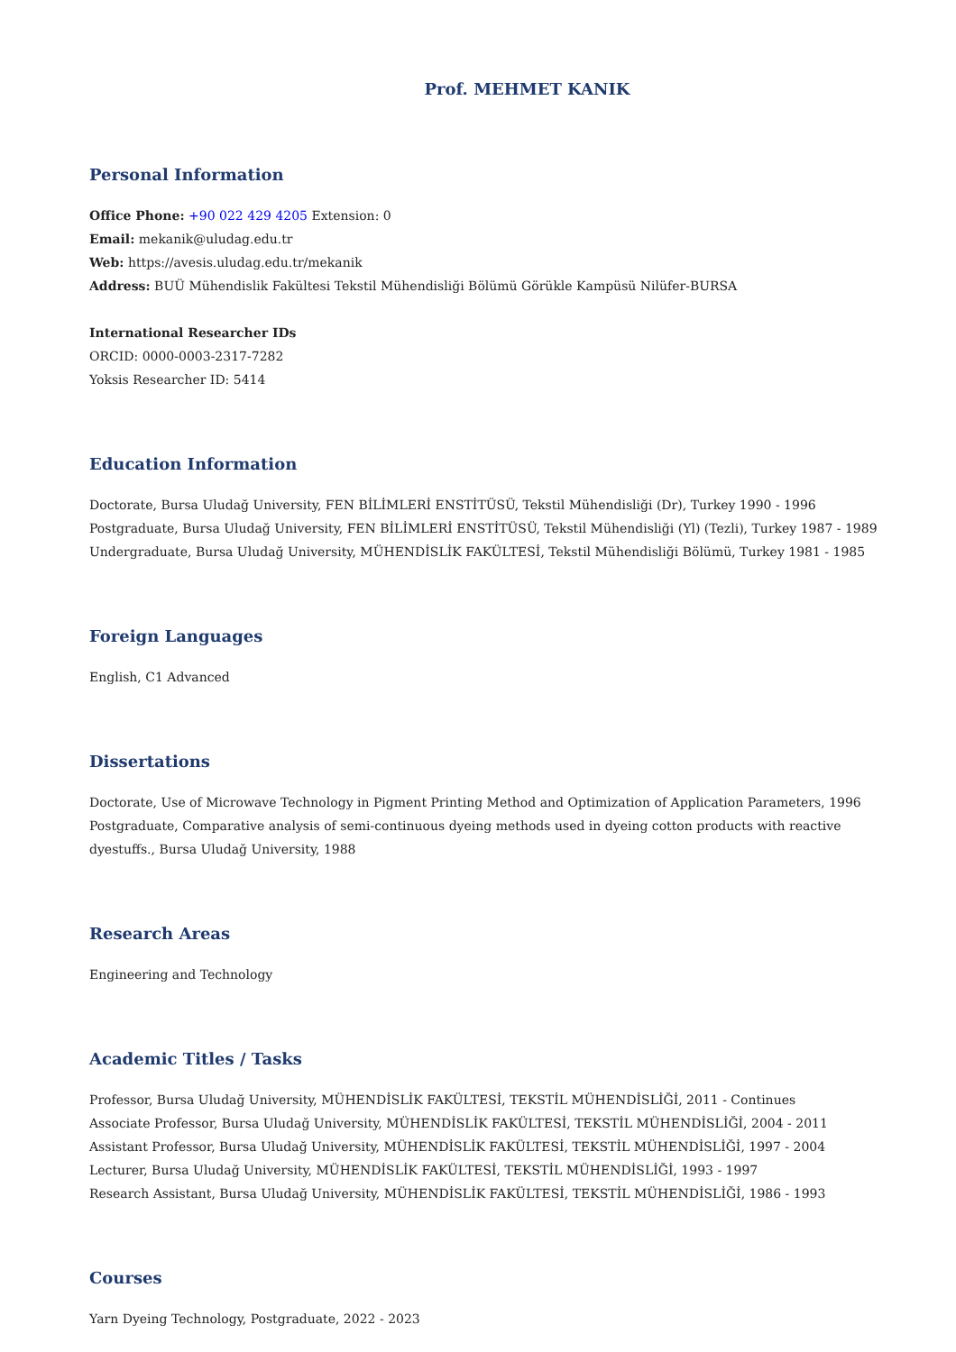Prof. MEHMET KANIK
Personal Information
Office Phone: +90 022 429 4205 Extension: 0
Email: mekanik@uludag.edu.tr
Web: https://avesis.uludag.edu.tr/mekanik
Address: BUÜ Mühendislik Fakültesi Tekstil Mühendisliği Bölümü Görükle Kampüsü Nilüfer-BURSA
International Researcher IDs
ORCID: 0000-0003-2317-7282
Yoksis Researcher ID: 5414
Education Information
Doctorate, Bursa Uludağ University, FEN BİLİMLERİ ENSTİTÜSÜ, Tekstil Mühendisliği (Dr), Turkey 1990 - 1996
Postgraduate, Bursa Uludağ University, FEN BİLİMLERİ ENSTİTÜSÜ, Tekstil Mühendisliği (Yl) (Tezli), Turkey 1987 - 1989
Undergraduate, Bursa Uludağ University, MÜHENDİSLİK FAKÜLTESİ, Tekstil Mühendisliği Bölümü, Turkey 1981 - 1985
Foreign Languages
English, C1 Advanced
Dissertations
Doctorate, Use of Microwave Technology in Pigment Printing Method and Optimization of Application Parameters, 1996
Postgraduate, Comparative analysis of semi-continuous dyeing methods used in dyeing cotton products with reactive dyestuffs., Bursa Uludağ University, 1988
Research Areas
Engineering and Technology
Academic Titles / Tasks
Professor, Bursa Uludağ University, MÜHENDİSLİK FAKÜLTESİ, TEKSTİL MÜHENDİSLİĞİ, 2011 - Continues
Associate Professor, Bursa Uludağ University, MÜHENDİSLİK FAKÜLTESİ, TEKSTİL MÜHENDİSLİĞİ, 2004 - 2011
Assistant Professor, Bursa Uludağ University, MÜHENDİSLİK FAKÜLTESİ, TEKSTİL MÜHENDİSLİĞİ, 1997 - 2004
Lecturer, Bursa Uludağ University, MÜHENDİSLİK FAKÜLTESİ, TEKSTİL MÜHENDİSLİĞİ, 1993 - 1997
Research Assistant, Bursa Uludağ University, MÜHENDİSLİK FAKÜLTESİ, TEKSTİL MÜHENDİSLİĞİ, 1986 - 1993
Courses
Yarn Dyeing Technology, Postgraduate, 2022 - 2023